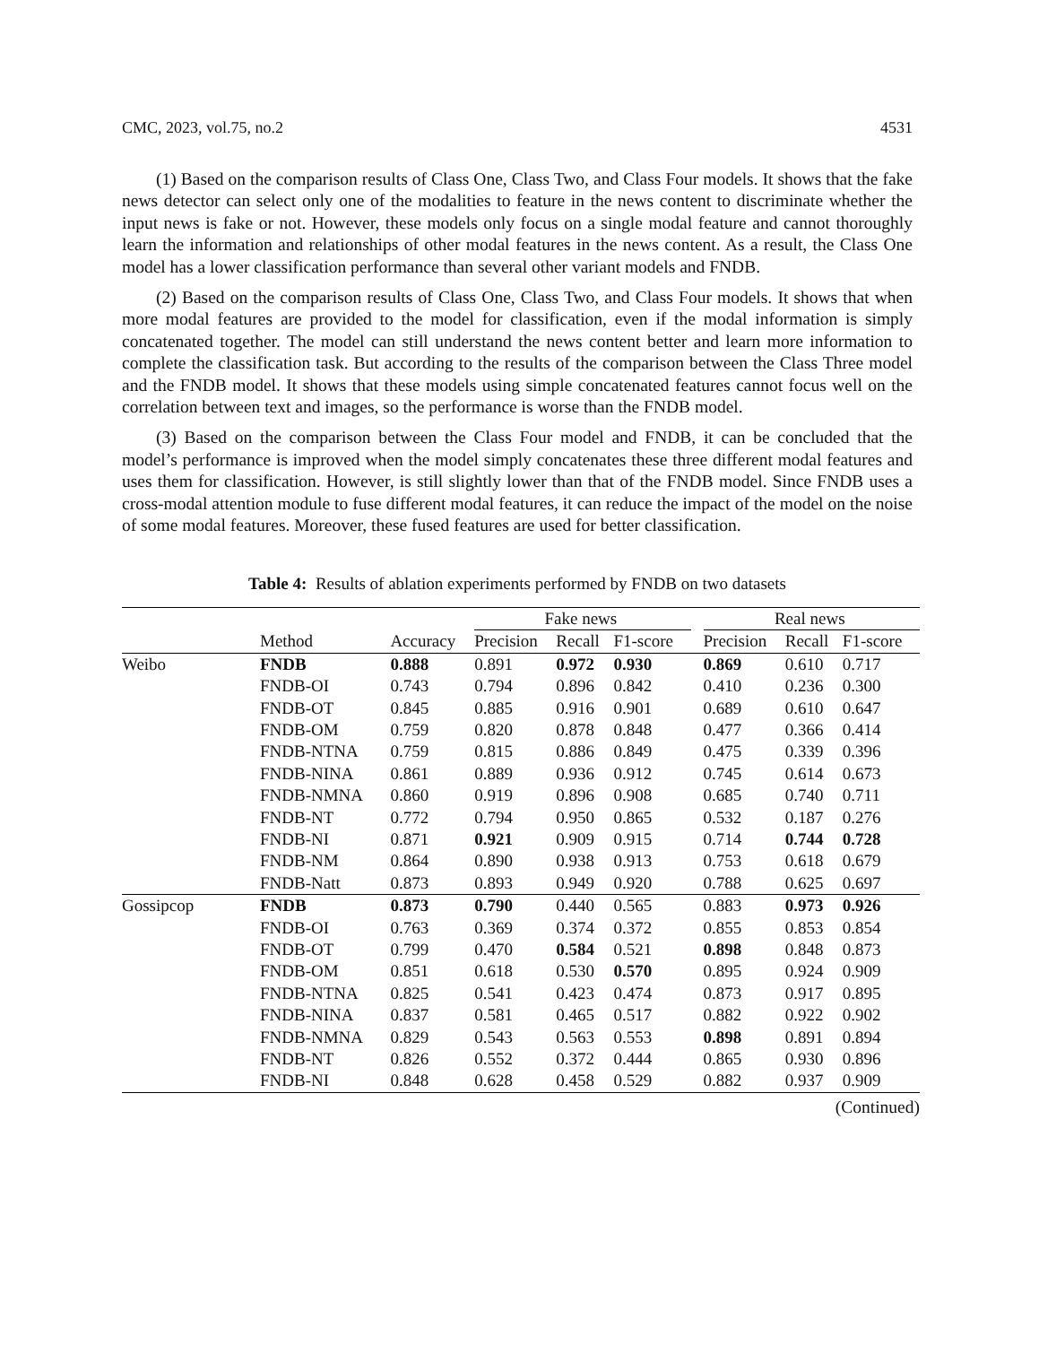CMC, 2023, vol.75, no.2 4531
(1) Based on the comparison results of Class One, Class Two, and Class Four models. It shows that the fake news detector can select only one of the modalities to feature in the news content to discriminate whether the input news is fake or not. However, these models only focus on a single modal feature and cannot thoroughly learn the information and relationships of other modal features in the news content. As a result, the Class One model has a lower classification performance than several other variant models and FNDB.
(2) Based on the comparison results of Class One, Class Two, and Class Four models. It shows that when more modal features are provided to the model for classification, even if the modal information is simply concatenated together. The model can still understand the news content better and learn more information to complete the classification task. But according to the results of the comparison between the Class Three model and the FNDB model. It shows that these models using simple concatenated features cannot focus well on the correlation between text and images, so the performance is worse than the FNDB model.
(3) Based on the comparison between the Class Four model and FNDB, it can be concluded that the model’s performance is improved when the model simply concatenates these three different modal features and uses them for classification. However, is still slightly lower than that of the FNDB model. Since FNDB uses a cross-modal attention module to fuse different modal features, it can reduce the impact of the model on the noise of some modal features. Moreover, these fused features are used for better classification.
Table 4: Results of ablation experiments performed by FNDB on two datasets
| | | | Fake news | | | | Real news | | |
| --- | --- | --- | --- | --- | --- | --- | --- | --- | --- |
| | Method | Accuracy | Precision | Recall | F1-score | | Precision | Recall | F1-score |
| Weibo | FNDB | 0.888 | 0.891 | 0.972 | 0.930 | | 0.869 | 0.610 | 0.717 |
| | FNDB-OI | 0.743 | 0.794 | 0.896 | 0.842 | | 0.410 | 0.236 | 0.300 |
| | FNDB-OT | 0.845 | 0.885 | 0.916 | 0.901 | | 0.689 | 0.610 | 0.647 |
| | FNDB-OM | 0.759 | 0.820 | 0.878 | 0.848 | | 0.477 | 0.366 | 0.414 |
| | FNDB-NTNA | 0.759 | 0.815 | 0.886 | 0.849 | | 0.475 | 0.339 | 0.396 |
| | FNDB-NINA | 0.861 | 0.889 | 0.936 | 0.912 | | 0.745 | 0.614 | 0.673 |
| | FNDB-NMNA | 0.860 | 0.919 | 0.896 | 0.908 | | 0.685 | 0.740 | 0.711 |
| | FNDB-NT | 0.772 | 0.794 | 0.950 | 0.865 | | 0.532 | 0.187 | 0.276 |
| | FNDB-NI | 0.871 | 0.921 | 0.909 | 0.915 | | 0.714 | 0.744 | 0.728 |
| | FNDB-NM | 0.864 | 0.890 | 0.938 | 0.913 | | 0.753 | 0.618 | 0.679 |
| | FNDB-Natt | 0.873 | 0.893 | 0.949 | 0.920 | | 0.788 | 0.625 | 0.697 |
| Gossipcop | FNDB | 0.873 | 0.790 | 0.440 | 0.565 | | 0.883 | 0.973 | 0.926 |
| | FNDB-OI | 0.763 | 0.369 | 0.374 | 0.372 | | 0.855 | 0.853 | 0.854 |
| | FNDB-OT | 0.799 | 0.470 | 0.584 | 0.521 | | 0.898 | 0.848 | 0.873 |
| | FNDB-OM | 0.851 | 0.618 | 0.530 | 0.570 | | 0.895 | 0.924 | 0.909 |
| | FNDB-NTNA | 0.825 | 0.541 | 0.423 | 0.474 | | 0.873 | 0.917 | 0.895 |
| | FNDB-NINA | 0.837 | 0.581 | 0.465 | 0.517 | | 0.882 | 0.922 | 0.902 |
| | FNDB-NMNA | 0.829 | 0.543 | 0.563 | 0.553 | | 0.898 | 0.891 | 0.894 |
| | FNDB-NT | 0.826 | 0.552 | 0.372 | 0.444 | | 0.865 | 0.930 | 0.896 |
| | FNDB-NI | 0.848 | 0.628 | 0.458 | 0.529 | | 0.882 | 0.937 | 0.909 |
(Continued)